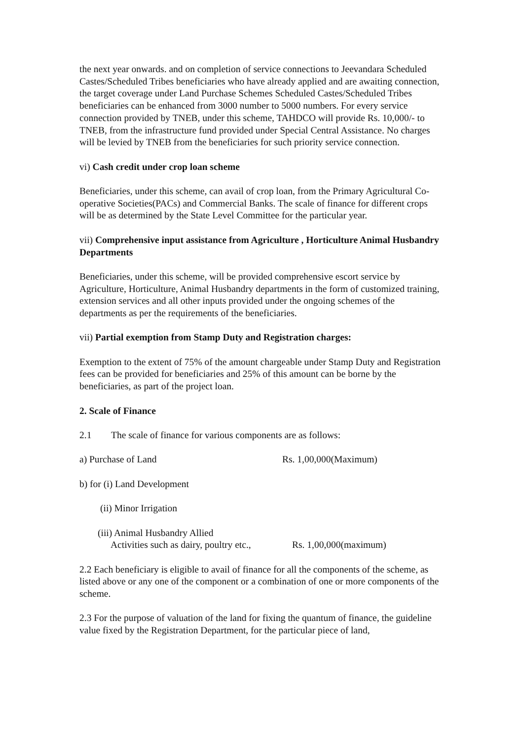the next year onwards. and on completion of service connections to Jeevandara Scheduled Castes/Scheduled Tribes beneficiaries who have already applied and are awaiting connection, the target coverage under Land Purchase Schemes Scheduled Castes/Scheduled Tribes beneficiaries can be enhanced from 3000 number to 5000 numbers. For every service connection provided by TNEB, under this scheme, TAHDCO will provide Rs. 10,000/- to TNEB, from the infrastructure fund provided under Special Central Assistance. No charges will be levied by TNEB from the beneficiaries for such priority service connection.
vi) Cash credit under crop loan scheme
Beneficiaries, under this scheme, can avail of crop loan, from the Primary Agricultural Co-operative Societies(PACs) and Commercial Banks. The scale of finance for different crops will be as determined by the State Level Committee for the particular year.
vii) Comprehensive input assistance from Agriculture , Horticulture Animal Husbandry Departments
Beneficiaries, under this scheme, will be provided comprehensive escort service by Agriculture, Horticulture, Animal Husbandry departments in the form of customized training, extension services and all other inputs provided under the ongoing schemes of the departments as per the requirements of the beneficiaries.
vii) Partial exemption from Stamp Duty and Registration charges:
Exemption to the extent of 75% of the amount chargeable under Stamp Duty and Registration fees can be provided for beneficiaries and 25% of this amount can be borne by the beneficiaries, as part of the project loan.
2. Scale of Finance
2.1 The scale of finance for various components are as follows:
a) Purchase of Land Rs. 1,00,000(Maximum)
b) for (i) Land Development
(ii) Minor Irrigation
(iii) Animal Husbandry Allied
Activities such as dairy, poultry etc., Rs. 1,00,000(maximum)
2.2 Each beneficiary is eligible to avail of finance for all the components of the scheme, as listed above or any one of the component or a combination of one or more components of the scheme.
2.3 For the purpose of valuation of the land for fixing the quantum of finance, the guideline value fixed by the Registration Department, for the particular piece of land,